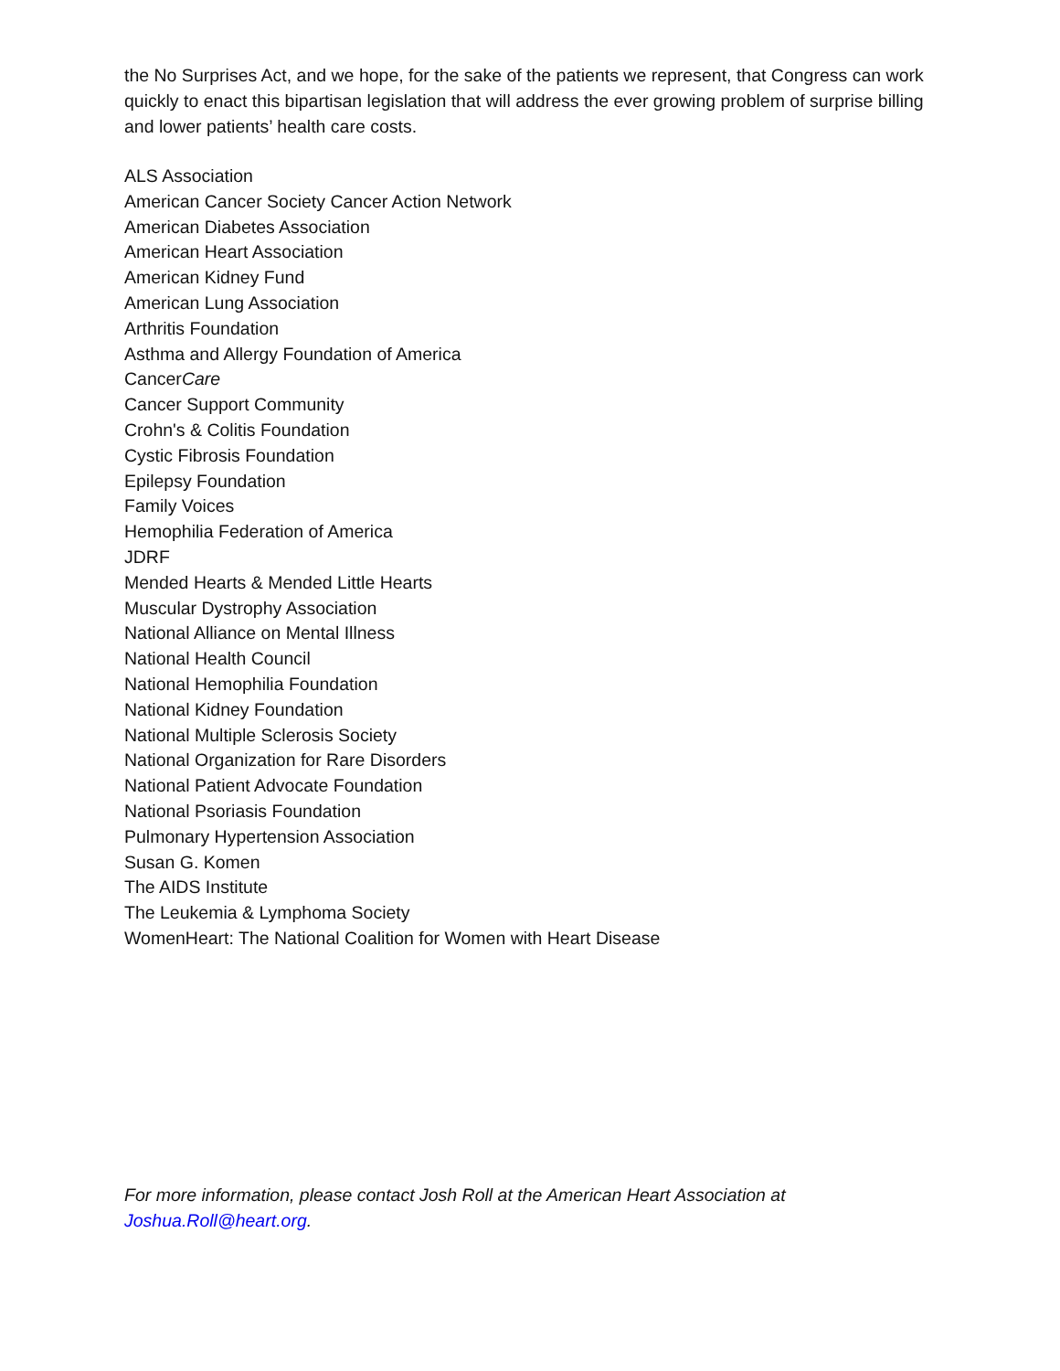the No Surprises Act, and we hope, for the sake of the patients we represent, that Congress can work quickly to enact this bipartisan legislation that will address the ever growing problem of surprise billing and lower patients’ health care costs.
ALS Association
American Cancer Society Cancer Action Network
American Diabetes Association
American Heart Association
American Kidney Fund
American Lung Association
Arthritis Foundation
Asthma and Allergy Foundation of America
CancerCare
Cancer Support Community
Crohn's & Colitis Foundation
Cystic Fibrosis Foundation
Epilepsy Foundation
Family Voices
Hemophilia Federation of America
JDRF
Mended Hearts & Mended Little Hearts
Muscular Dystrophy Association
National Alliance on Mental Illness
National Health Council
National Hemophilia Foundation
National Kidney Foundation
National Multiple Sclerosis Society
National Organization for Rare Disorders
National Patient Advocate Foundation
National Psoriasis Foundation
Pulmonary Hypertension Association
Susan G. Komen
The AIDS Institute
The Leukemia & Lymphoma Society
WomenHeart: The National Coalition for Women with Heart Disease
For more information, please contact Josh Roll at the American Heart Association at
Joshua.Roll@heart.org.